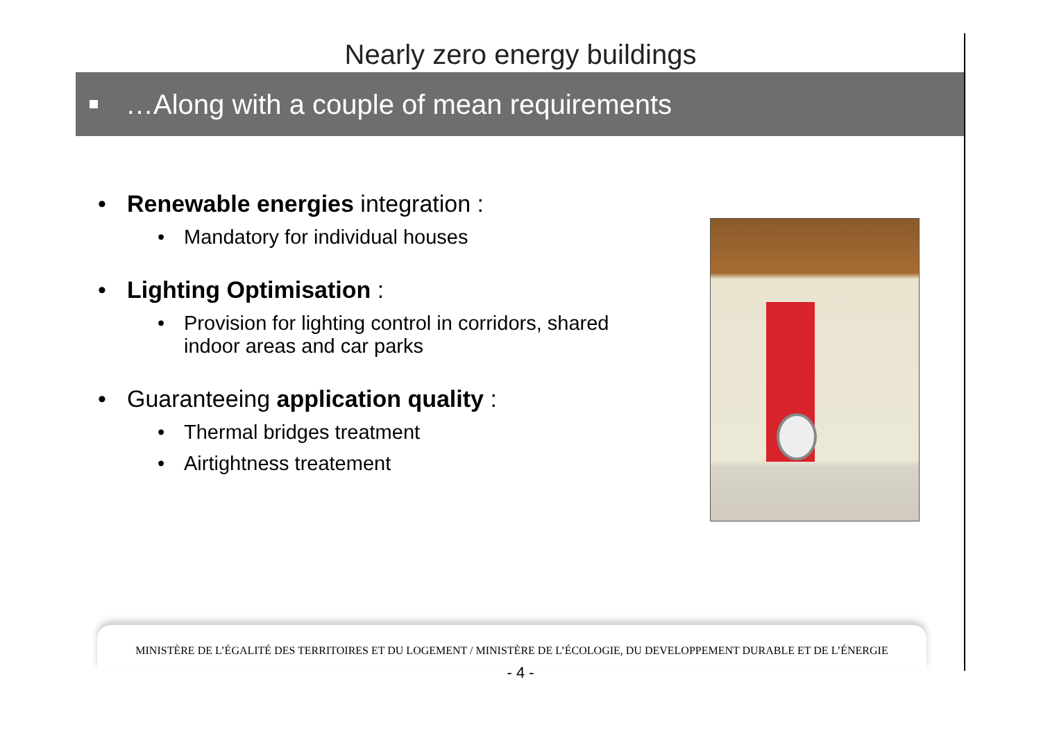Nearly zero energy buildings
…Along with a couple of mean requirements
Renewable energies integration :
Mandatory for individual houses
Lighting Optimisation :
Provision for lighting control in corridors, shared indoor areas and car parks
Guaranteeing application quality :
Thermal bridges treatment
Airtightness treatement
MINISTÈRE DE L’ÉGALITÉ DES TERRITOIRES ET DU LOGEMENT / MINISTÈRE DE L’ÉCOLOGIE, DU DEVELOPPEMENT DURABLE ET DE L’ÉNERGIE
- 4 -